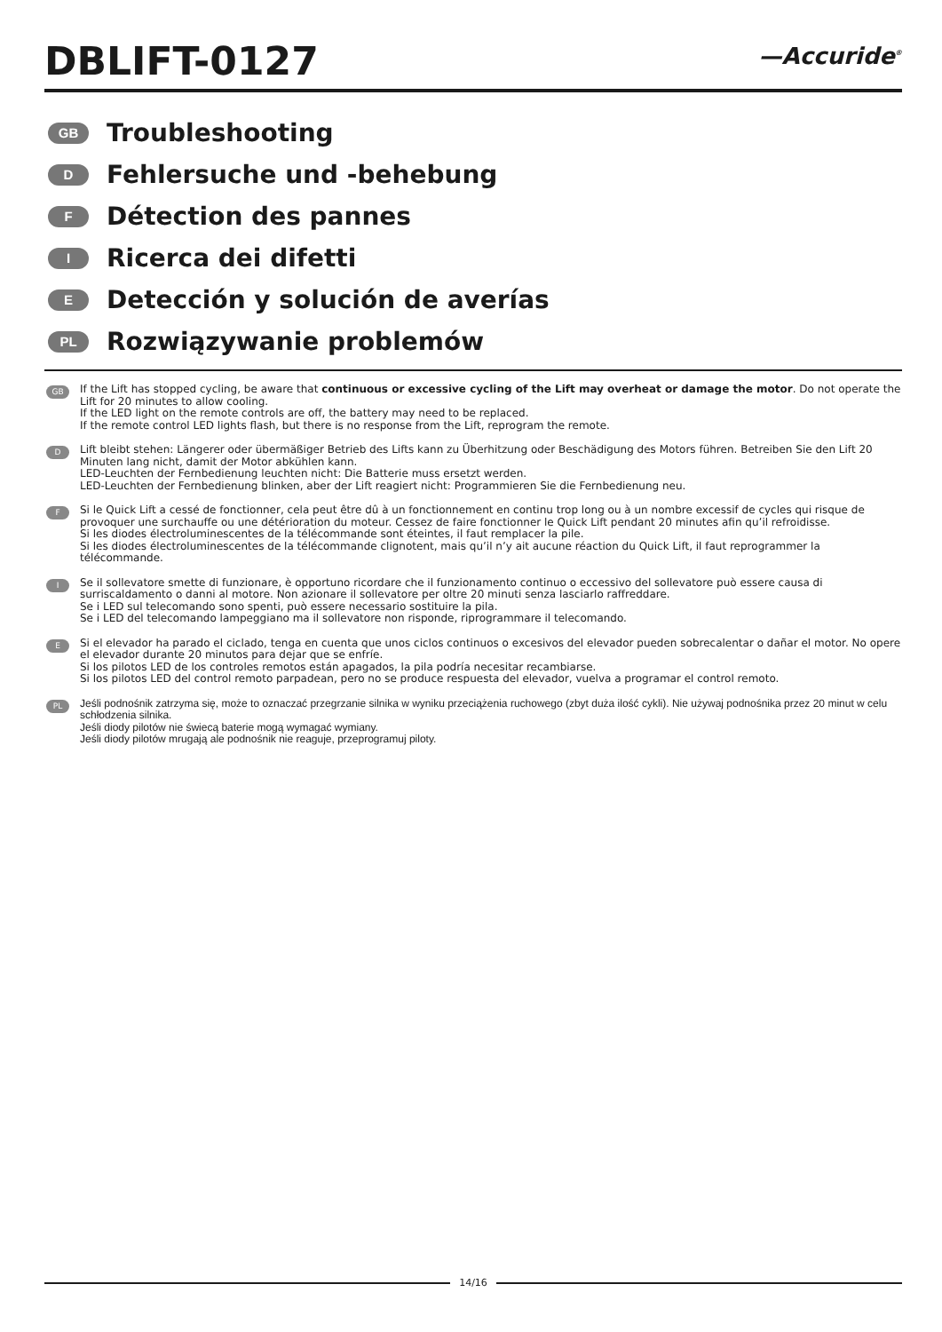DBLIFT-0127
—Accuride<sup>®</sup>
GB
Troubleshooting
D
Fehlersuche und -behebung
F
Détection des pannes
I
Ricerca dei difetti
E
Detección y solución de averías
PL
Rozwiązywanie problemów
GB
If the Lift has stopped cycling, be aware that continuous or excessive cycling of the Lift may overheat or damage the motor. Do not operate the Lift for 20 minutes to allow cooling.
If the LED light on the remote controls are off, the battery may need to be replaced.
If the remote control LED lights flash, but there is no response from the Lift, reprogram the remote.
D
Lift bleibt stehen: Längerer oder übermäßiger Betrieb des Lifts kann zu Überhitzung oder Beschädigung des Motors führen. Betreiben Sie den Lift 20 Minuten lang nicht, damit der Motor abkühlen kann.
LED-Leuchten der Fernbedienung leuchten nicht: Die Batterie muss ersetzt werden.
LED-Leuchten der Fernbedienung blinken, aber der Lift reagiert nicht: Programmieren Sie die Fernbedienung neu.
F
Si le Quick Lift a cessé de fonctionner, cela peut être dû à un fonctionnement en continu trop long ou à un nombre excessif de cycles qui risque de provoquer une surchauffe ou une détérioration du moteur. Cessez de faire fonctionner le Quick Lift pendant 20 minutes afin qu’il refroidisse.
Si les diodes électroluminescentes de la télécommande sont éteintes, il faut remplacer la pile.
Si les diodes électroluminescentes de la télécommande clignotent, mais qu’il n’y ait aucune réaction du Quick Lift, il faut reprogrammer la télécommande.
I
Se il sollevatore smette di funzionare, è opportuno ricordare che il funzionamento continuo o eccessivo del sollevatore può essere causa di surriscaldamento o danni al motore. Non azionare il sollevatore per oltre 20 minuti senza lasciarlo raffreddare.
Se i LED sul telecomando sono spenti, può essere necessario sostituire la pila.
Se i LED del telecomando lampeggiano ma il sollevatore non risponde, riprogrammare il telecomando.
E
Si el elevador ha parado el ciclado, tenga en cuenta que unos ciclos continuos o excesivos del elevador pueden sobrecalentar o dañar el motor. No opere el elevador durante 20 minutos para dejar que se enfríe.
Si los pilotos LED de los controles remotos están apagados, la pila podría necesitar recambiarse.
Si los pilotos LED del control remoto parpadean, pero no se produce respuesta del elevador, vuelva a programar el control remoto.
PL
Jeśli podnośnik zatrzyma się, może to oznaczać przegrzanie silnika w wyniku przeciążenia ruchowego (zbyt duża ilość cykli). Nie używaj podnośnika przez 20 minut w celu schłodzenia silnika.
Jeśli diody pilotów nie świecą baterie mogą wymagać wymiany.
Jeśli diody pilotów mrugają ale podnośnik nie reaguje, przeprogramuj piloty.
14/16